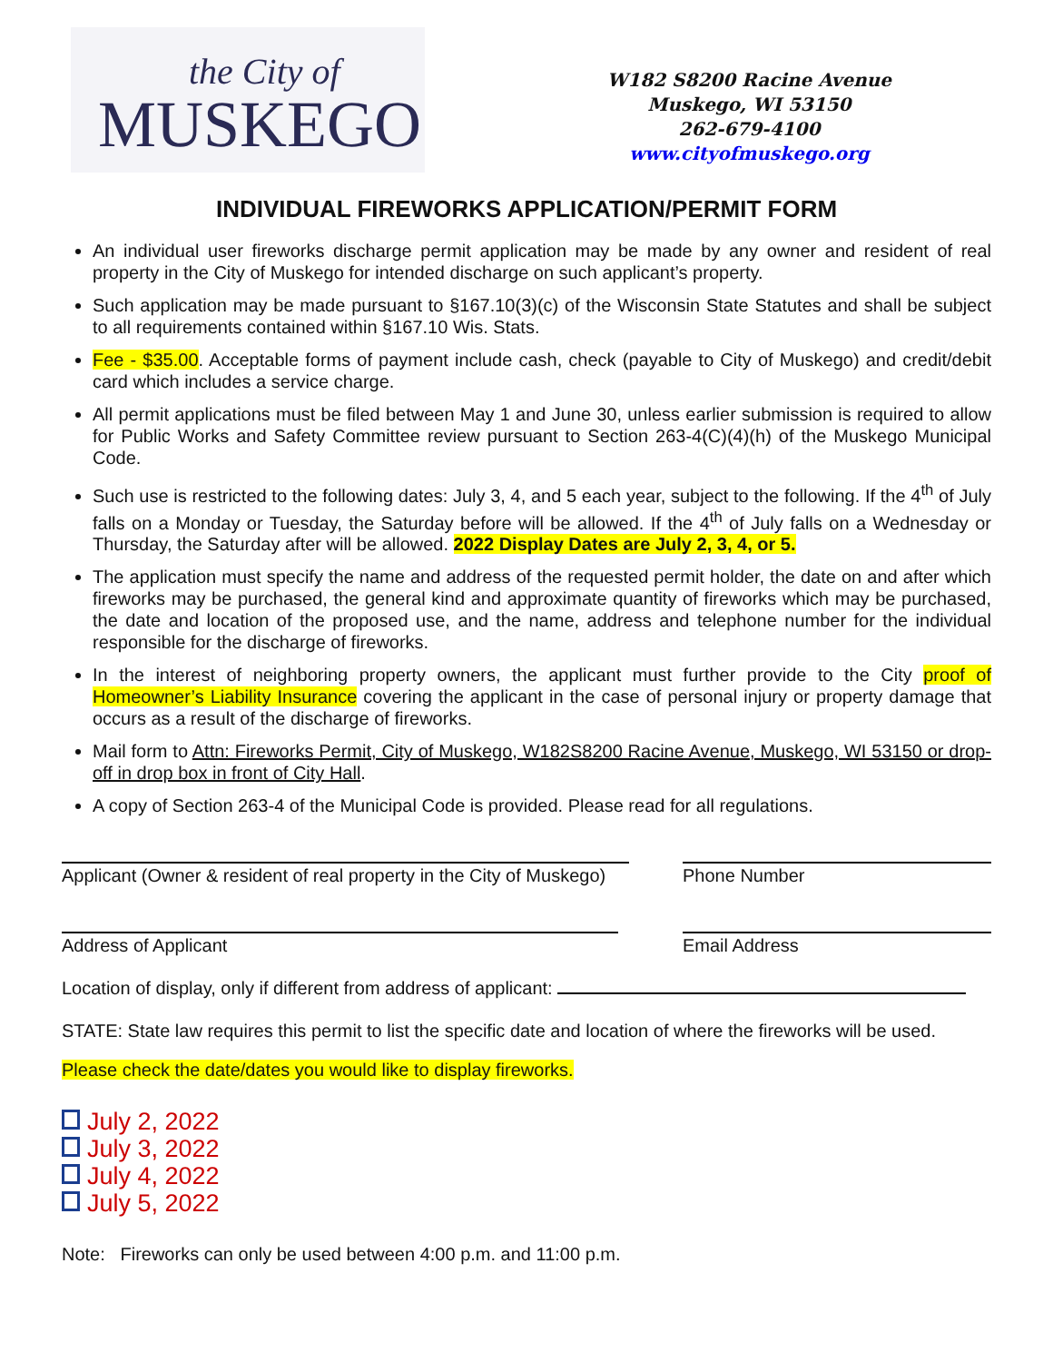the City of
MUSKEGO
W182 S8200 Racine Avenue
Muskego, WI 53150
262-679-4100
www.cityofmuskego.org
INDIVIDUAL FIREWORKS APPLICATION/PERMIT FORM
An individual user fireworks discharge permit application may be made by any owner and resident of real property in the City of Muskego for intended discharge on such applicant’s property.
Such application may be made pursuant to §167.10(3)(c) of the Wisconsin State Statutes and shall be subject to all requirements contained within §167.10 Wis. Stats.
Fee - $35.00. Acceptable forms of payment include cash, check (payable to City of Muskego) and credit/debit card which includes a service charge.
All permit applications must be filed between May 1 and June 30, unless earlier submission is required to allow for Public Works and Safety Committee review pursuant to Section 263-4(C)(4)(h) of the Muskego Municipal Code.
Such use is restricted to the following dates: July 3, 4, and 5 each year, subject to the following. If the 4<sup>th</sup> of July falls on a Monday or Tuesday, the Saturday before will be allowed. If the 4<sup>th</sup> of July falls on a Wednesday or Thursday, the Saturday after will be allowed. 2022 Display Dates are July 2, 3, 4, or 5.
The application must specify the name and address of the requested permit holder, the date on and after which fireworks may be purchased, the general kind and approximate quantity of fireworks which may be purchased, the date and location of the proposed use, and the name, address and telephone number for the individual responsible for the discharge of fireworks.
In the interest of neighboring property owners, the applicant must further provide to the City proof of Homeowner’s Liability Insurance covering the applicant in the case of personal injury or property damage that occurs as a result of the discharge of fireworks.
Mail form to Attn: Fireworks Permit, City of Muskego, W182S8200 Racine Avenue, Muskego, WI 53150 or drop-off in drop box in front of City Hall.
A copy of Section 263-4 of the Municipal Code is provided. Please read for all regulations.
Applicant (Owner & resident of real property in the City of Muskego)
Phone Number
Address of Applicant Email Address
Location of display, only if different from address of applicant:
STATE: State law requires this permit to list the specific date and location of where the fireworks will be used.
Please check the date/dates you would like to display fireworks.
July 2, 2022
July 3, 2022
July 4, 2022
July 5, 2022
Note: Fireworks can only be used between 4:00 p.m. and 11:00 p.m.